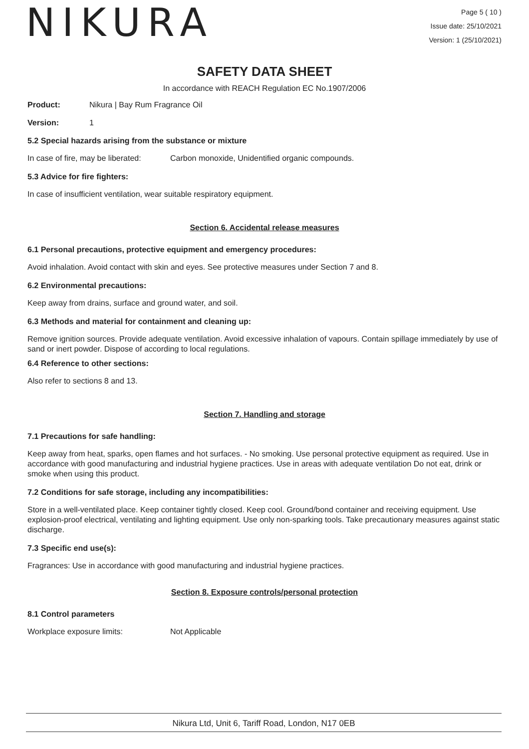NIKURA
Page 5 ( 10 )
Issue date: 25/10/2021
Version: 1 (25/10/2021)
SAFETY DATA SHEET
In accordance with REACH Regulation EC No.1907/2006
Product: Nikura | Bay Rum Fragrance Oil
Version: 1
5.2 Special hazards arising from the substance or mixture
In case of fire, may be liberated: Carbon monoxide, Unidentified organic compounds.
5.3 Advice for fire fighters:
In case of insufficient ventilation, wear suitable respiratory equipment.
Section 6. Accidental release measures
6.1 Personal precautions, protective equipment and emergency procedures:
Avoid inhalation. Avoid contact with skin and eyes. See protective measures under Section 7 and 8.
6.2 Environmental precautions:
Keep away from drains, surface and ground water, and soil.
6.3 Methods and material for containment and cleaning up:
Remove ignition sources. Provide adequate ventilation. Avoid excessive inhalation of vapours. Contain spillage immediately by use of sand or inert powder. Dispose of according to local regulations.
6.4 Reference to other sections:
Also refer to sections 8 and 13.
Section 7. Handling and storage
7.1 Precautions for safe handling:
Keep away from heat, sparks, open flames and hot surfaces. - No smoking. Use personal protective equipment as required. Use in accordance with good manufacturing and industrial hygiene practices. Use in areas with adequate ventilation Do not eat, drink or smoke when using this product.
7.2 Conditions for safe storage, including any incompatibilities:
Store in a well-ventilated place. Keep container tightly closed. Keep cool. Ground/bond container and receiving equipment. Use explosion-proof electrical, ventilating and lighting equipment. Use only non-sparking tools. Take precautionary measures against static discharge.
7.3 Specific end use(s):
Fragrances: Use in accordance with good manufacturing and industrial hygiene practices.
Section 8. Exposure controls/personal protection
8.1 Control parameters
Workplace exposure limits: Not Applicable
Nikura Ltd, Unit 6, Tariff Road, London, N17 0EB